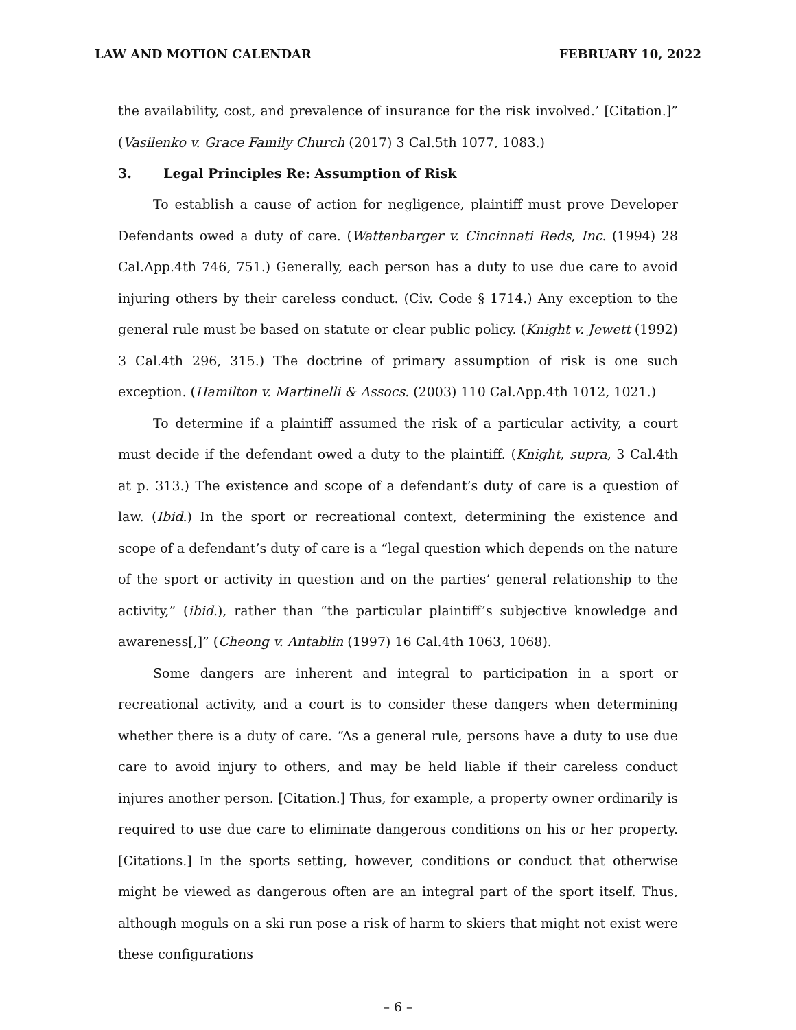LAW AND MOTION CALENDAR FEBRUARY 10, 2022
the availability, cost, and prevalence of insurance for the risk involved.’ [Citation.]” (Vasilenko v. Grace Family Church (2017) 3 Cal.5th 1077, 1083.)
3. Legal Principles Re: Assumption of Risk
To establish a cause of action for negligence, plaintiff must prove Developer Defendants owed a duty of care. (Wattenbarger v. Cincinnati Reds, Inc. (1994) 28 Cal.App.4th 746, 751.) Generally, each person has a duty to use due care to avoid injuring others by their careless conduct. (Civ. Code § 1714.) Any exception to the general rule must be based on statute or clear public policy. (Knight v. Jewett (1992) 3 Cal.4th 296, 315.) The doctrine of primary assumption of risk is one such exception. (Hamilton v. Martinelli & Assocs. (2003) 110 Cal.App.4th 1012, 1021.)
To determine if a plaintiff assumed the risk of a particular activity, a court must decide if the defendant owed a duty to the plaintiff. (Knight, supra, 3 Cal.4th at p. 313.) The existence and scope of a defendant’s duty of care is a question of law. (Ibid.) In the sport or recreational context, determining the existence and scope of a defendant’s duty of care is a “legal question which depends on the nature of the sport or activity in question and on the parties’ general relationship to the activity,” (ibid.), rather than “the particular plaintiff’s subjective knowledge and awareness[,]” (Cheong v. Antablin (1997) 16 Cal.4th 1063, 1068).
Some dangers are inherent and integral to participation in a sport or recreational activity, and a court is to consider these dangers when determining whether there is a duty of care. “As a general rule, persons have a duty to use due care to avoid injury to others, and may be held liable if their careless conduct injures another person. [Citation.] Thus, for example, a property owner ordinarily is required to use due care to eliminate dangerous conditions on his or her property. [Citations.] In the sports setting, however, conditions or conduct that otherwise might be viewed as dangerous often are an integral part of the sport itself. Thus, although moguls on a ski run pose a risk of harm to skiers that might not exist were these configurations
– 6 –